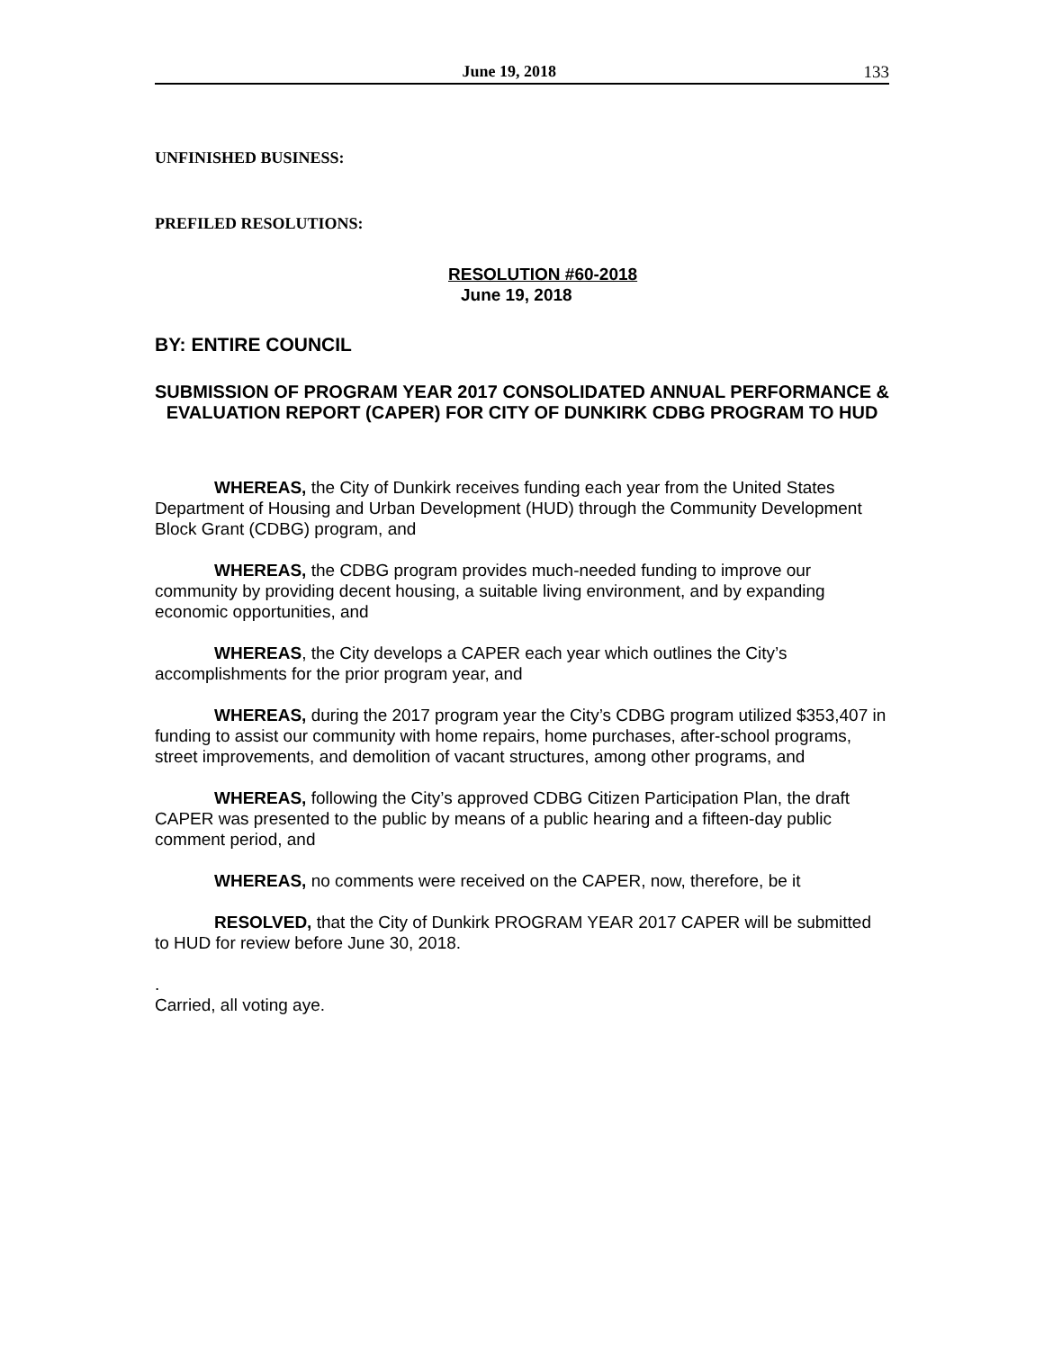June 19, 2018 133
UNFINISHED BUSINESS:
PREFILED RESOLUTIONS:
RESOLUTION #60-2018
June 19, 2018
BY: ENTIRE COUNCIL
SUBMISSION OF PROGRAM YEAR 2017 CONSOLIDATED ANNUAL PERFORMANCE & EVALUATION REPORT (CAPER) FOR CITY OF DUNKIRK CDBG PROGRAM TO HUD
WHEREAS, the City of Dunkirk receives funding each year from the United States Department of Housing and Urban Development (HUD) through the Community Development Block Grant (CDBG) program, and
WHEREAS, the CDBG program provides much-needed funding to improve our community by providing decent housing, a suitable living environment, and by expanding economic opportunities, and
WHEREAS, the City develops a CAPER each year which outlines the City’s accomplishments for the prior program year, and
WHEREAS, during the 2017 program year the City’s CDBG program utilized $353,407 in funding to assist our community with home repairs, home purchases, after-school programs, street improvements, and demolition of vacant structures, among other programs, and
WHEREAS, following the City’s approved CDBG Citizen Participation Plan, the draft CAPER was presented to the public by means of a public hearing and a fifteen-day public comment period, and
WHEREAS, no comments were received on the CAPER, now, therefore, be it
RESOLVED, that the City of Dunkirk PROGRAM YEAR 2017 CAPER will be submitted to HUD for review before June 30, 2018.
.
Carried, all voting aye.